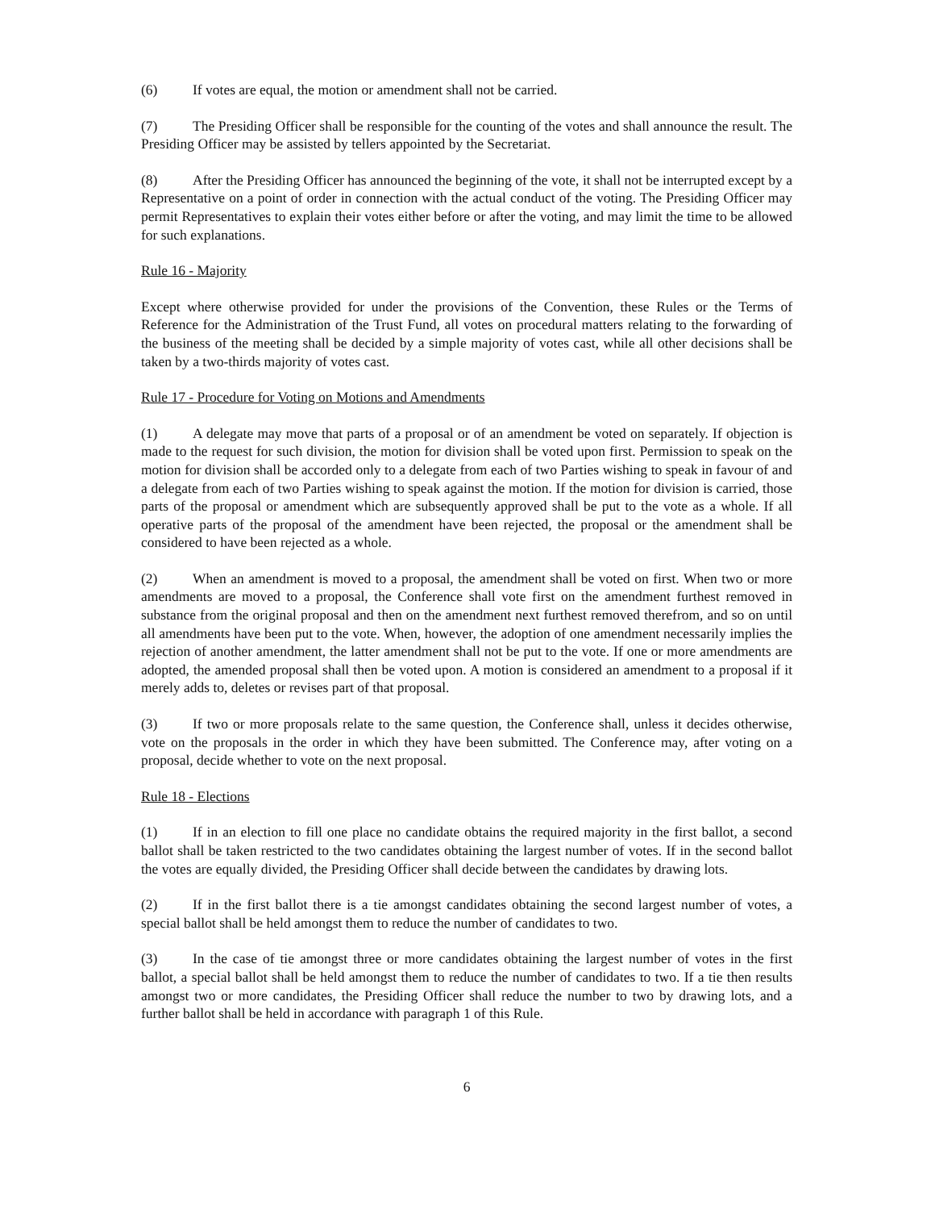(6) If votes are equal, the motion or amendment shall not be carried.
(7) The Presiding Officer shall be responsible for the counting of the votes and shall announce the result. The Presiding Officer may be assisted by tellers appointed by the Secretariat.
(8) After the Presiding Officer has announced the beginning of the vote, it shall not be interrupted except by a Representative on a point of order in connection with the actual conduct of the voting. The Presiding Officer may permit Representatives to explain their votes either before or after the voting, and may limit the time to be allowed for such explanations.
Rule 16 - Majority
Except where otherwise provided for under the provisions of the Convention, these Rules or the Terms of Reference for the Administration of the Trust Fund, all votes on procedural matters relating to the forwarding of the business of the meeting shall be decided by a simple majority of votes cast, while all other decisions shall be taken by a two-thirds majority of votes cast.
Rule 17 - Procedure for Voting on Motions and Amendments
(1) A delegate may move that parts of a proposal or of an amendment be voted on separately. If objection is made to the request for such division, the motion for division shall be voted upon first. Permission to speak on the motion for division shall be accorded only to a delegate from each of two Parties wishing to speak in favour of and a delegate from each of two Parties wishing to speak against the motion. If the motion for division is carried, those parts of the proposal or amendment which are subsequently approved shall be put to the vote as a whole. If all operative parts of the proposal of the amendment have been rejected, the proposal or the amendment shall be considered to have been rejected as a whole.
(2) When an amendment is moved to a proposal, the amendment shall be voted on first. When two or more amendments are moved to a proposal, the Conference shall vote first on the amendment furthest removed in substance from the original proposal and then on the amendment next furthest removed therefrom, and so on until all amendments have been put to the vote. When, however, the adoption of one amendment necessarily implies the rejection of another amendment, the latter amendment shall not be put to the vote. If one or more amendments are adopted, the amended proposal shall then be voted upon. A motion is considered an amendment to a proposal if it merely adds to, deletes or revises part of that proposal.
(3) If two or more proposals relate to the same question, the Conference shall, unless it decides otherwise, vote on the proposals in the order in which they have been submitted. The Conference may, after voting on a proposal, decide whether to vote on the next proposal.
Rule 18 - Elections
(1) If in an election to fill one place no candidate obtains the required majority in the first ballot, a second ballot shall be taken restricted to the two candidates obtaining the largest number of votes. If in the second ballot the votes are equally divided, the Presiding Officer shall decide between the candidates by drawing lots.
(2) If in the first ballot there is a tie amongst candidates obtaining the second largest number of votes, a special ballot shall be held amongst them to reduce the number of candidates to two.
(3) In the case of tie amongst three or more candidates obtaining the largest number of votes in the first ballot, a special ballot shall be held amongst them to reduce the number of candidates to two. If a tie then results amongst two or more candidates, the Presiding Officer shall reduce the number to two by drawing lots, and a further ballot shall be held in accordance with paragraph 1 of this Rule.
6